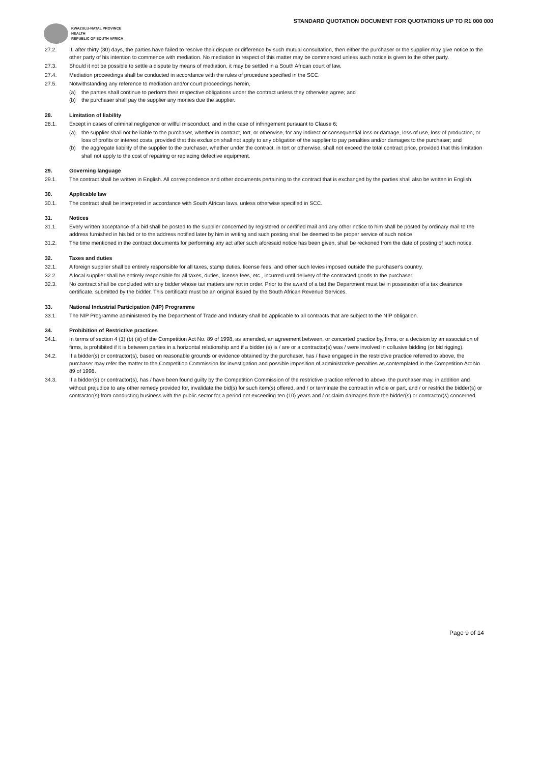STANDARD QUOTATION DOCUMENT FOR QUOTATIONS UP TO R1 000 000
KWAZULU-NATAL PROVINCE
HEALTH
REPUBLIC OF SOUTH AFRICA
27.2. If, after thirty (30) days, the parties have failed to resolve their dispute or difference by such mutual consultation, then either the purchaser or the supplier may give notice to the other party of his intention to commence with mediation. No mediation in respect of this matter may be commenced unless such notice is given to the other party.
27.3. Should it not be possible to settle a dispute by means of mediation, it may be settled in a South African court of law.
27.4. Mediation proceedings shall be conducted in accordance with the rules of procedure specified in the SCC.
27.5. Notwithstanding any reference to mediation and/or court proceedings herein,
(a) the parties shall continue to perform their respective obligations under the contract unless they otherwise agree; and
(b) the purchaser shall pay the supplier any monies due the supplier.
28. Limitation of liability
28.1. Except in cases of criminal negligence or willful misconduct, and in the case of infringement pursuant to Clause 6;
(a) the supplier shall not be liable to the purchaser, whether in contract, tort, or otherwise, for any indirect or consequential loss or damage, loss of use, loss of production, or loss of profits or interest costs, provided that this exclusion shall not apply to any obligation of the supplier to pay penalties and/or damages to the purchaser; and
(b) the aggregate liability of the supplier to the purchaser, whether under the contract, in tort or otherwise, shall not exceed the total contract price, provided that this limitation shall not apply to the cost of repairing or replacing defective equipment.
29. Governing language
29.1. The contract shall be written in English. All correspondence and other documents pertaining to the contract that is exchanged by the parties shall also be written in English.
30. Applicable law
30.1. The contract shall be interpreted in accordance with South African laws, unless otherwise specified in SCC.
31. Notices
31.1. Every written acceptance of a bid shall be posted to the supplier concerned by registered or certified mail and any other notice to him shall be posted by ordinary mail to the address furnished in his bid or to the address notified later by him in writing and such posting shall be deemed to be proper service of such notice
31.2. The time mentioned in the contract documents for performing any act after such aforesaid notice has been given, shall be reckoned from the date of posting of such notice.
32. Taxes and duties
32.1. A foreign supplier shall be entirely responsible for all taxes, stamp duties, license fees, and other such levies imposed outside the purchaser's country.
32.2. A local supplier shall be entirely responsible for all taxes, duties, license fees, etc., incurred until delivery of the contracted goods to the purchaser.
32.3. No contract shall be concluded with any bidder whose tax matters are not in order. Prior to the award of a bid the Department must be in possession of a tax clearance certificate, submitted by the bidder. This certificate must be an original issued by the South African Revenue Services.
33. National Industrial Participation (NIP) Programme
33.1. The NIP Programme administered by the Department of Trade and Industry shall be applicable to all contracts that are subject to the NIP obligation.
34. Prohibition of Restrictive practices
34.1. In terms of section 4 (1) (b) (iii) of the Competition Act No. 89 of 1998, as amended, an agreement between, or concerted practice by, firms, or a decision by an association of firms, is prohibited if it is between parties in a horizontal relationship and if a bidder (s) is / are or a contractor(s) was / were involved in collusive bidding (or bid rigging).
34.2. If a bidder(s) or contractor(s), based on reasonable grounds or evidence obtained by the purchaser, has / have engaged in the restrictive practice referred to above, the purchaser may refer the matter to the Competition Commission for investigation and possible imposition of administrative penalties as contemplated in the Competition Act No. 89 of 1998.
34.3. If a bidder(s) or contractor(s), has / have been found guilty by the Competition Commission of the restrictive practice referred to above, the purchaser may, in addition and without prejudice to any other remedy provided for, invalidate the bid(s) for such item(s) offered, and / or terminate the contract in whole or part, and / or restrict the bidder(s) or contractor(s) from conducting business with the public sector for a period not exceeding ten (10) years and / or claim damages from the bidder(s) or contractor(s) concerned.
Page 9 of 14